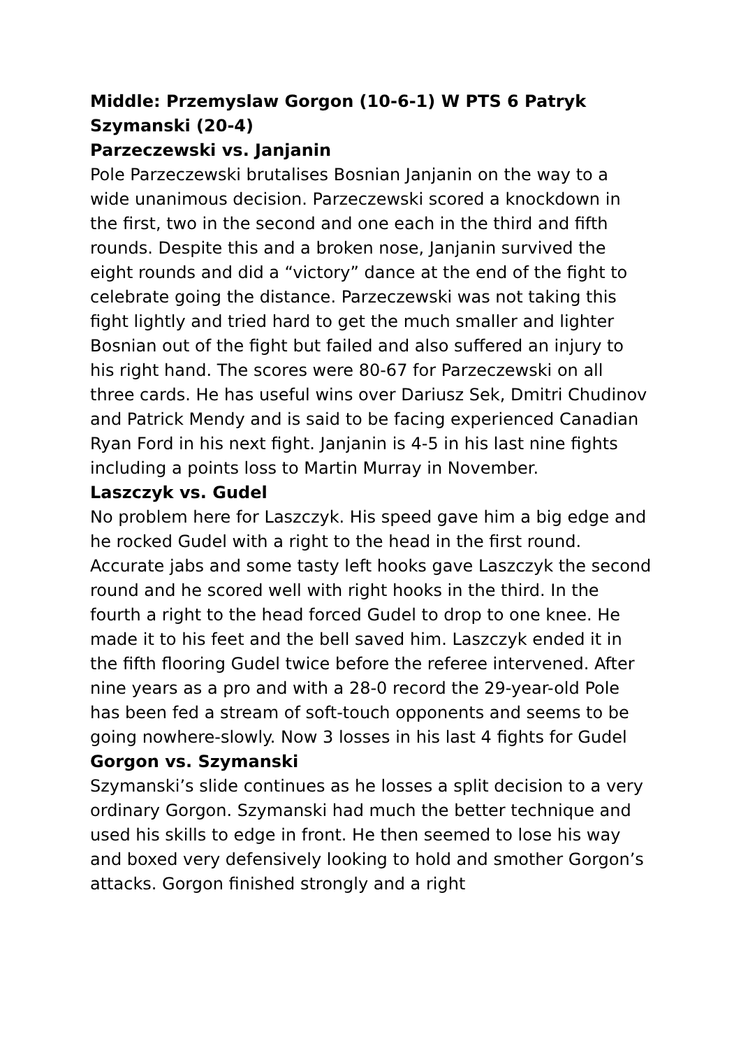Middle: Przemyslaw Gorgon (10-6-1) W PTS 6 Patryk Szymanski (20-4)
Parzeczewski vs. Janjanin
Pole Parzeczewski brutalises Bosnian Janjanin on the way to a wide unanimous decision. Parzeczewski scored a knockdown in the first, two in the second and one each in the third and fifth rounds. Despite this and a broken nose, Janjanin survived the eight rounds and did a “victory” dance at the end of the fight to celebrate going the distance. Parzeczewski was not taking this fight lightly and tried hard to get the much smaller and lighter Bosnian out of the fight but failed and also suffered an injury to his right hand. The scores were 80-67 for Parzeczewski on all three cards. He has useful wins over Dariusz Sek, Dmitri Chudinov and Patrick Mendy and is said to be facing experienced Canadian Ryan Ford in his next fight. Janjanin is 4-5 in his last nine fights including a points loss to Martin Murray in November.
Laszczyk vs. Gudel
No problem here for Laszczyk. His speed gave him a big edge and he rocked Gudel with a right to the head in the first round. Accurate jabs and some tasty left hooks gave Laszczyk the second round and he scored well with right hooks in the third. In the fourth a right to the head forced Gudel to drop to one knee. He made it to his feet and the bell saved him. Laszczyk ended it in the fifth flooring Gudel twice before the referee intervened. After nine years as a pro and with a 28-0 record the 29-year-old Pole has been fed a stream of soft-touch opponents and seems to be going nowhere-slowly. Now 3 losses in his last 4 fights for Gudel
Gorgon vs. Szymanski
Szymanski’s slide continues as he losses a split decision to a very ordinary Gorgon. Szymanski had much the better technique and used his skills to edge in front. He then seemed to lose his way and boxed very defensively looking to hold and smother Gorgon’s attacks. Gorgon finished strongly and a right